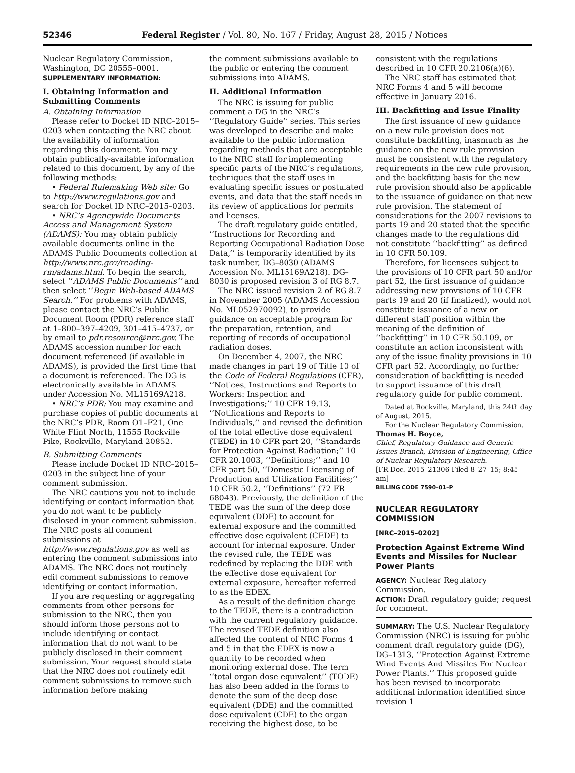52346 Federal Register / Vol. 80, No. 167 / Friday, August 28, 2015 / Notices
Nuclear Regulatory Commission, Washington, DC 20555–0001.
SUPPLEMENTARY INFORMATION:
I. Obtaining Information and Submitting Comments
A. Obtaining Information
Please refer to Docket ID NRC–2015–0203 when contacting the NRC about the availability of information regarding this document. You may obtain publically-available information related to this document, by any of the following methods:
• Federal Rulemaking Web site: Go to http://www.regulations.gov and search for Docket ID NRC–2015–0203.
• NRC’s Agencywide Documents Access and Management System (ADAMS): You may obtain publicly available documents online in the ADAMS Public Documents collection at http://www.nrc.gov/reading-rm/adams.html. To begin the search, select ‘‘ADAMS Public Documents’’ and then select ‘‘Begin Web-based ADAMS Search.’’ For problems with ADAMS, please contact the NRC’s Public Document Room (PDR) reference staff at 1–800–397–4209, 301–415–4737, or by email to pdr.resource@nrc.gov. The ADAMS accession number for each document referenced (if available in ADAMS), is provided the first time that a document is referenced. The DG is electronically available in ADAMS under Accession No. ML15169A218.
• NRC’s PDR: You may examine and purchase copies of public documents at the NRC’s PDR, Room O1–F21, One White Flint North, 11555 Rockville Pike, Rockville, Maryland 20852.
B. Submitting Comments
Please include Docket ID NRC–2015–0203 in the subject line of your comment submission.
The NRC cautions you not to include identifying or contact information that you do not want to be publicly disclosed in your comment submission. The NRC posts all comment submissions at http://www.regulations.gov as well as entering the comment submissions into ADAMS. The NRC does not routinely edit comment submissions to remove identifying or contact information.
If you are requesting or aggregating comments from other persons for submission to the NRC, then you should inform those persons not to include identifying or contact information that do not want to be publicly disclosed in their comment submission. Your request should state that the NRC does not routinely edit comment submissions to remove such information before making
the comment submissions available to the public or entering the comment submissions into ADAMS.
II. Additional Information
The NRC is issuing for public comment a DG in the NRC’s ‘‘Regulatory Guide’’ series. This series was developed to describe and make available to the public information regarding methods that are acceptable to the NRC staff for implementing specific parts of the NRC’s regulations, techniques that the staff uses in evaluating specific issues or postulated events, and data that the staff needs in its review of applications for permits and licenses.
The draft regulatory guide entitled, ‘‘Instructions for Recording and Reporting Occupational Radiation Dose Data,’’ is temporarily identified by its task number, DG–8030 (ADAMS Accession No. ML15169A218). DG–8030 is proposed revision 3 of RG 8.7.
The NRC issued revision 2 of RG 8.7 in November 2005 (ADAMS Accession No. ML052970092), to provide guidance on acceptable program for the preparation, retention, and reporting of records of occupational radiation doses.
On December 4, 2007, the NRC made changes in part 19 of Title 10 of the Code of Federal Regulations (CFR), ‘‘Notices, Instructions and Reports to Workers: Inspection and Investigations;’’ 10 CFR 19.13, ‘‘Notifications and Reports to Individuals,’’ and revised the definition of the total effective dose equivalent (TEDE) in 10 CFR part 20, ‘‘Standards for Protection Against Radiation;’’ 10 CFR 20.1003, ‘‘Definitions;’’ and 10 CFR part 50, ‘‘Domestic Licensing of Production and Utilization Facilities;’’ 10 CFR 50.2, ‘‘Definitions’’ (72 FR 68043). Previously, the definition of the TEDE was the sum of the deep dose equivalent (DDE) to account for external exposure and the committed effective dose equivalent (CEDE) to account for internal exposure. Under the revised rule, the TEDE was redefined by replacing the DDE with the effective dose equivalent for external exposure, hereafter referred to as the EDEX.
As a result of the definition change to the TEDE, there is a contradiction with the current regulatory guidance. The revised TEDE definition also affected the content of NRC Forms 4 and 5 in that the EDEX is now a quantity to be recorded when monitoring external dose. The term ‘‘total organ dose equivalent’’ (TODE) has also been added in the forms to denote the sum of the deep dose equivalent (DDE) and the committed dose equivalent (CDE) to the organ receiving the highest dose, to be
consistent with the regulations described in 10 CFR 20.2106(a)(6).
The NRC staff has estimated that NRC Forms 4 and 5 will become effective in January 2016.
III. Backfitting and Issue Finality
The first issuance of new guidance on a new rule provision does not constitute backfitting, inasmuch as the guidance on the new rule provision must be consistent with the regulatory requirements in the new rule provision, and the backfitting basis for the new rule provision should also be applicable to the issuance of guidance on that new rule provision. The statement of considerations for the 2007 revisions to parts 19 and 20 stated that the specific changes made to the regulations did not constitute ‘‘backfitting’’ as defined in 10 CFR 50.109.
Therefore, for licensees subject to the provisions of 10 CFR part 50 and/or part 52, the first issuance of guidance addressing new provisions of 10 CFR parts 19 and 20 (if finalized), would not constitute issuance of a new or different staff position within the meaning of the definition of ‘‘backfitting’’ in 10 CFR 50.109, or constitute an action inconsistent with any of the issue finality provisions in 10 CFR part 52. Accordingly, no further consideration of backfitting is needed to support issuance of this draft regulatory guide for public comment.
Dated at Rockville, Maryland, this 24th day of August, 2015.
For the Nuclear Regulatory Commission.
Thomas H. Boyce,
Chief, Regulatory Guidance and Generic Issues Branch, Division of Engineering, Office of Nuclear Regulatory Research.
[FR Doc. 2015–21306 Filed 8–27–15; 8:45 am]
BILLING CODE 7590–01–P
NUCLEAR REGULATORY COMMISSION
[NRC–2015–0202]
Protection Against Extreme Wind Events and Missiles for Nuclear Power Plants
AGENCY: Nuclear Regulatory Commission.
ACTION: Draft regulatory guide; request for comment.
SUMMARY: The U.S. Nuclear Regulatory Commission (NRC) is issuing for public comment draft regulatory guide (DG), DG–1313, ‘‘Protection Against Extreme Wind Events And Missiles For Nuclear Power Plants.’’ This proposed guide has been revised to incorporate additional information identified since revision 1